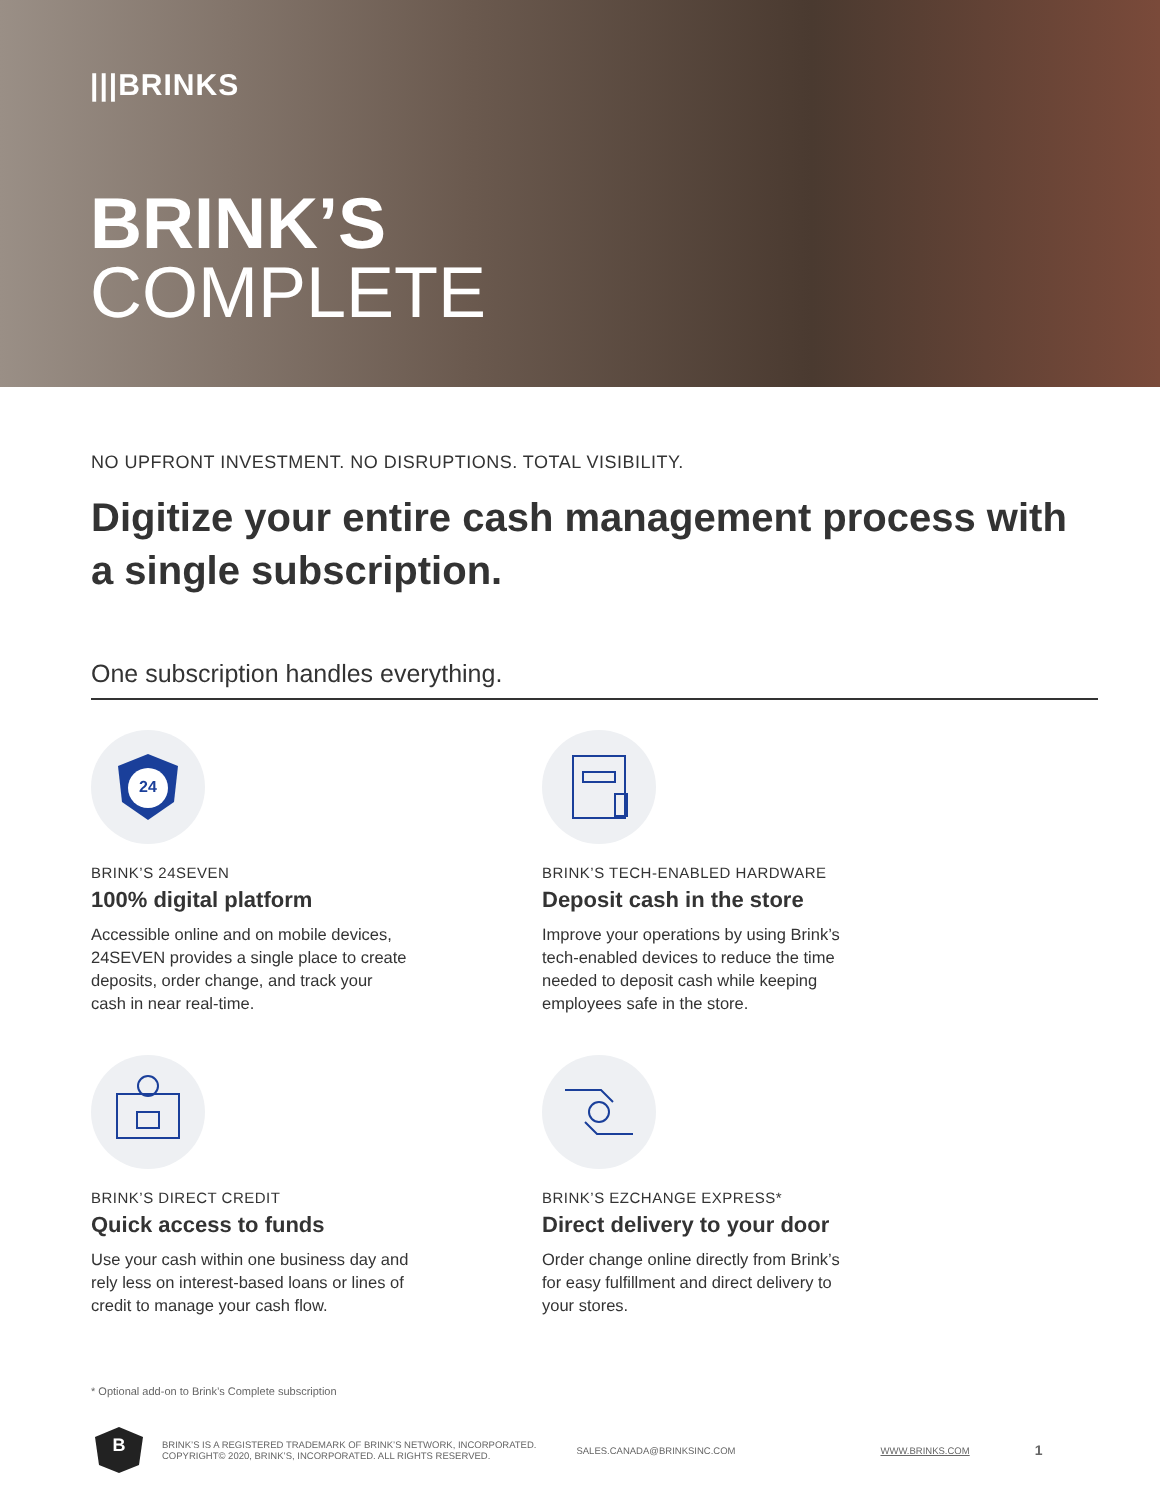|||BRINKS
BRINK’S
COMPLETE
NO UPFRONT INVESTMENT. NO DISRUPTIONS. TOTAL VISIBILITY.
Digitize your entire cash management process with a single subscription.
One subscription handles everything.
24
BRINK’S 24SEVEN
100% digital platform
Accessible online and on mobile devices, 24SEVEN provides a single place to create deposits, order change, and track your cash in near real-time.
BRINK’S TECH-ENABLED HARDWARE
Deposit cash in the store
Improve your operations by using Brink’s tech-enabled devices to reduce the time needed to deposit cash while keeping employees safe in the store.
BRINK’S DIRECT CREDIT
Quick access to funds
Use your cash within one business day and rely less on interest-based loans or lines of credit to manage your cash flow.
BRINK’S EZCHANGE EXPRESS*
Direct delivery to your door
Order change online directly from Brink’s for easy fulfillment and direct delivery to your stores.
* Optional add-on to Brink’s Complete subscription
B
BRINK’S IS A REGISTERED TRADEMARK OF BRINK’S NETWORK, INCORPORATED.
COPYRIGHT© 2020, BRINK’S, INCORPORATED. ALL RIGHTS RESERVED.
SALES.CANADA@BRINKSINC.COM WWW.BRINKS.COM
1